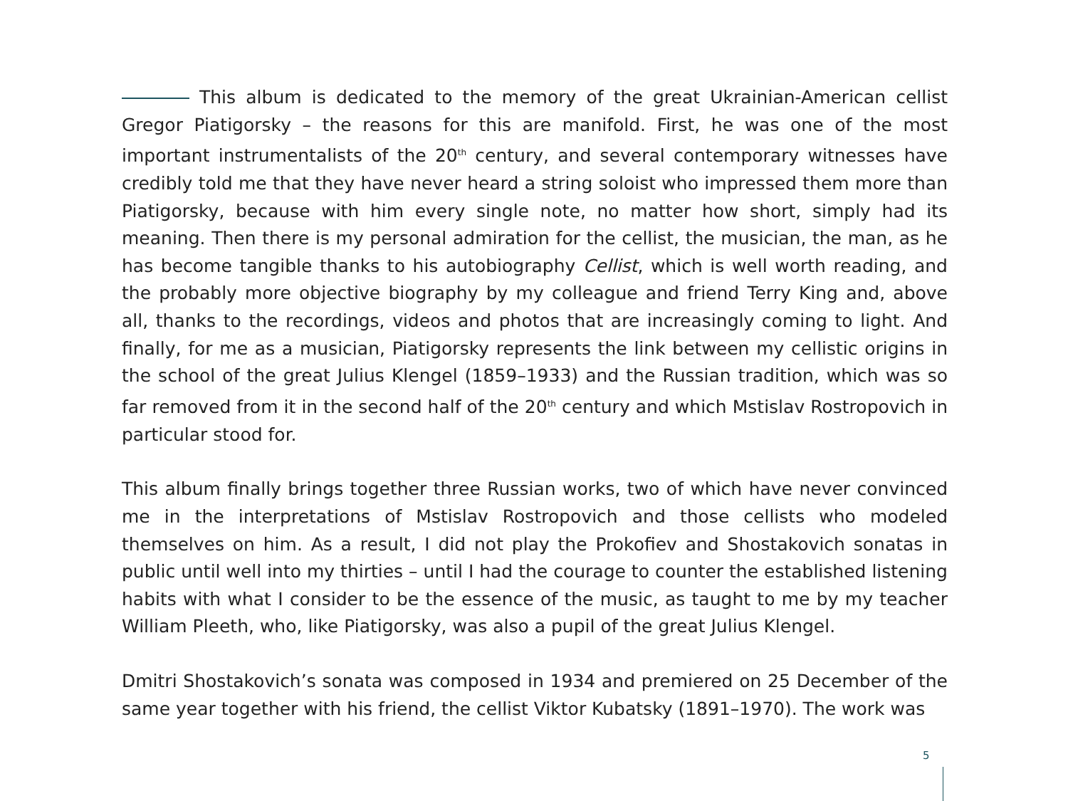This album is dedicated to the memory of the great Ukrainian-American cellist Gregor Piatigorsky – the reasons for this are manifold. First, he was one of the most important instrumentalists of the 20<sup>th</sup> century, and several contemporary witnesses have credibly told me that they have never heard a string soloist who impressed them more than Piatigorsky, because with him every single note, no matter how short, simply had its meaning. Then there is my personal admiration for the cellist, the musician, the man, as he has become tangible thanks to his autobiography Cellist, which is well worth reading, and the probably more objective biography by my colleague and friend Terry King and, above all, thanks to the recordings, videos and photos that are increasingly coming to light. And finally, for me as a musician, Piatigorsky represents the link between my cellistic origins in the school of the great Julius Klengel (1859–1933) and the Russian tradition, which was so far removed from it in the second half of the 20<sup>th</sup> century and which Mstislav Rostropovich in particular stood for.
This album finally brings together three Russian works, two of which have never convinced me in the interpretations of Mstislav Rostropovich and those cellists who modeled themselves on him. As a result, I did not play the Prokofiev and Shostakovich sonatas in public until well into my thirties – until I had the courage to counter the established listening habits with what I consider to be the essence of the music, as taught to me by my teacher William Pleeth, who, like Piatigorsky, was also a pupil of the great Julius Klengel.
Dmitri Shostakovich’s sonata was composed in 1934 and premiered on 25 December of the same year together with his friend, the cellist Viktor Kubatsky (1891–1970). The work was
5